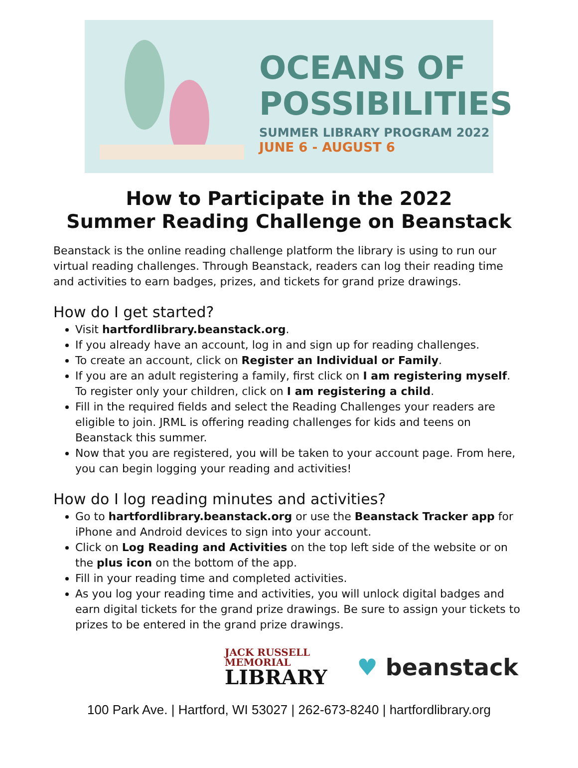OCEANS OF
POSSIBILITIES
SUMMER LIBRARY PROGRAM 2022
JUNE 6 - AUGUST 6
How to Participate in the 2022
Summer Reading Challenge on Beanstack
Beanstack is the online reading challenge platform the library is using to run our virtual reading challenges. Through Beanstack, readers can log their reading time and activities to earn badges, prizes, and tickets for grand prize drawings.
How do I get started?
Visit hartfordlibrary.beanstack.org.
If you already have an account, log in and sign up for reading challenges.
To create an account, click on Register an Individual or Family.
If you are an adult registering a family, first click on I am registering myself. To register only your children, click on I am registering a child.
Fill in the required fields and select the Reading Challenges your readers are eligible to join. JRML is offering reading challenges for kids and teens on Beanstack this summer.
Now that you are registered, you will be taken to your account page. From here, you can begin logging your reading and activities!
How do I log reading minutes and activities?
Go to hartfordlibrary.beanstack.org or use the Beanstack Tracker app for iPhone and Android devices to sign into your account.
Click on Log Reading and Activities on the top left side of the website or on the plus icon on the bottom of the app.
Fill in your reading time and completed activities.
As you log your reading time and activities, you will unlock digital badges and earn digital tickets for the grand prize drawings. Be sure to assign your tickets to prizes to be entered in the grand prize drawings.
JACK RUSSELL
MEMORIAL
LIBRARY
♥ beanstack
100 Park Ave. | Hartford, WI 53027 | 262-673-8240 | hartfordlibrary.org